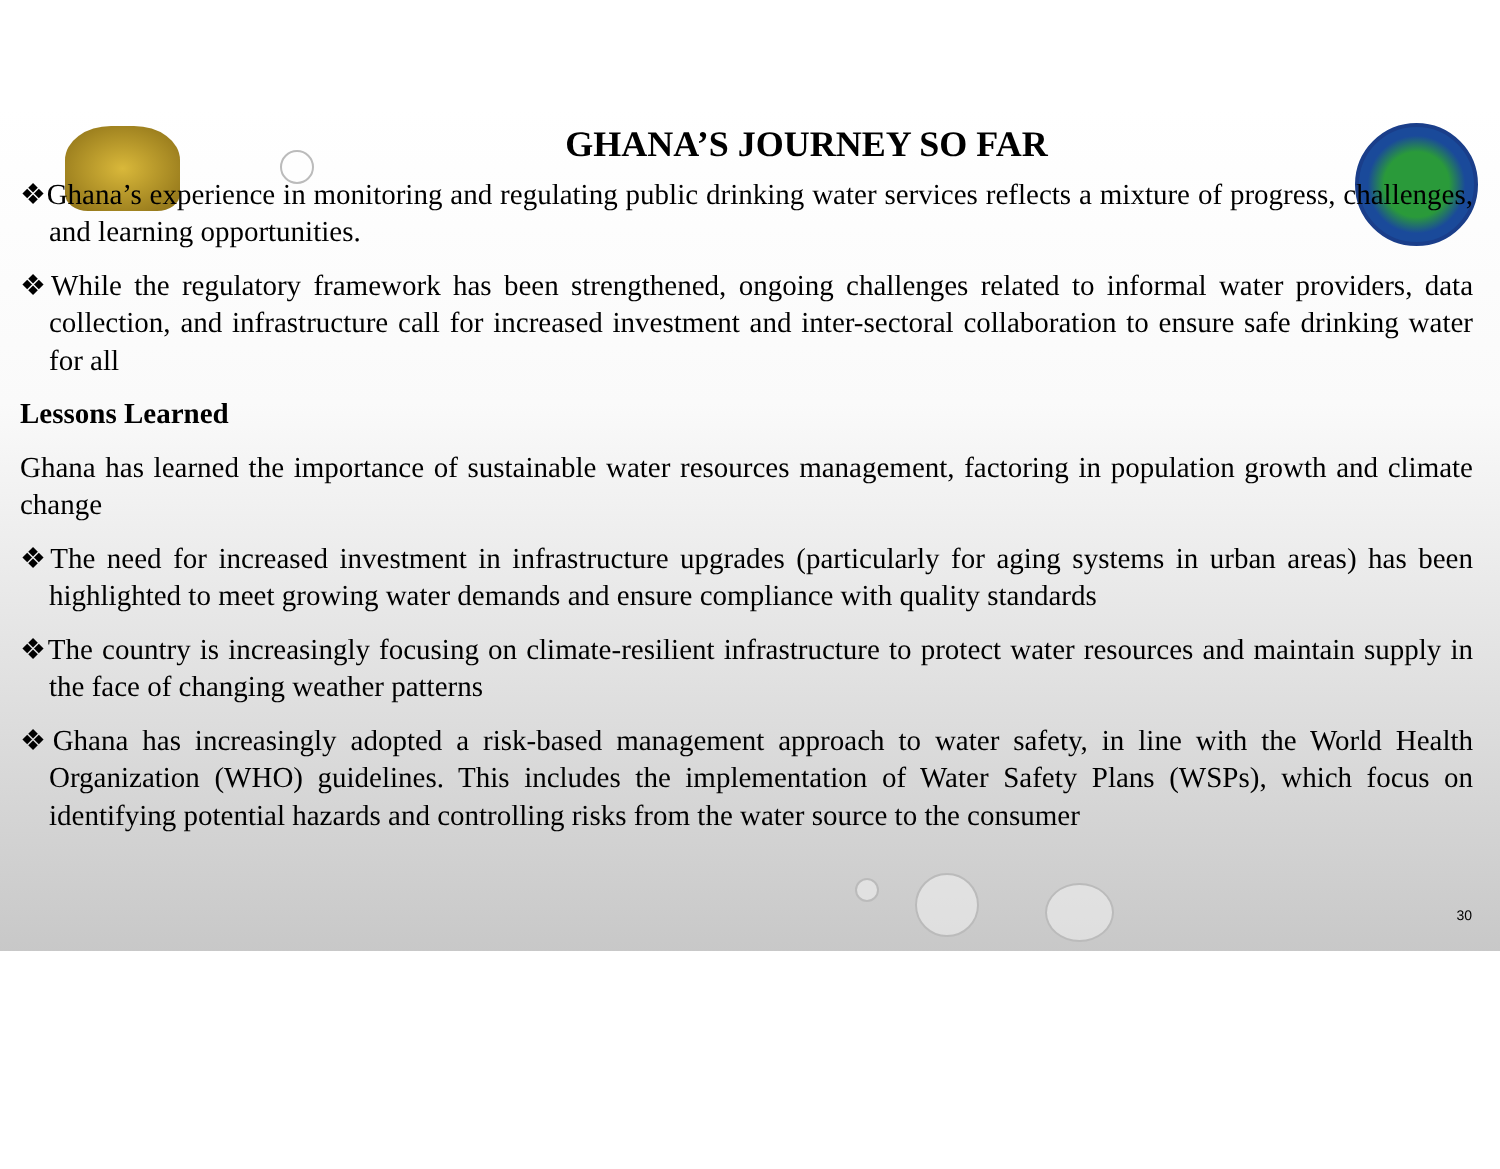GHANA’S JOURNEY SO FAR
❖Ghana’s experience in monitoring and regulating public drinking water services reflects a mixture of progress, challenges, and learning opportunities.
❖While the regulatory framework has been strengthened, ongoing challenges related to informal water providers, data collection, and infrastructure call for increased investment and inter-sectoral collaboration to ensure safe drinking water for all
Lessons Learned
Ghana has learned the importance of sustainable water resources management, factoring in population growth and climate change
❖The need for increased investment in infrastructure upgrades (particularly for aging systems in urban areas) has been highlighted to meet growing water demands and ensure compliance with quality standards
❖The country is increasingly focusing on climate-resilient infrastructure to protect water resources and maintain supply in the face of changing weather patterns
❖Ghana has increasingly adopted a risk-based management approach to water safety, in line with the World Health Organization (WHO) guidelines. This includes the implementation of Water Safety Plans (WSPs), which focus on identifying potential hazards and controlling risks from the water source to the consumer
30